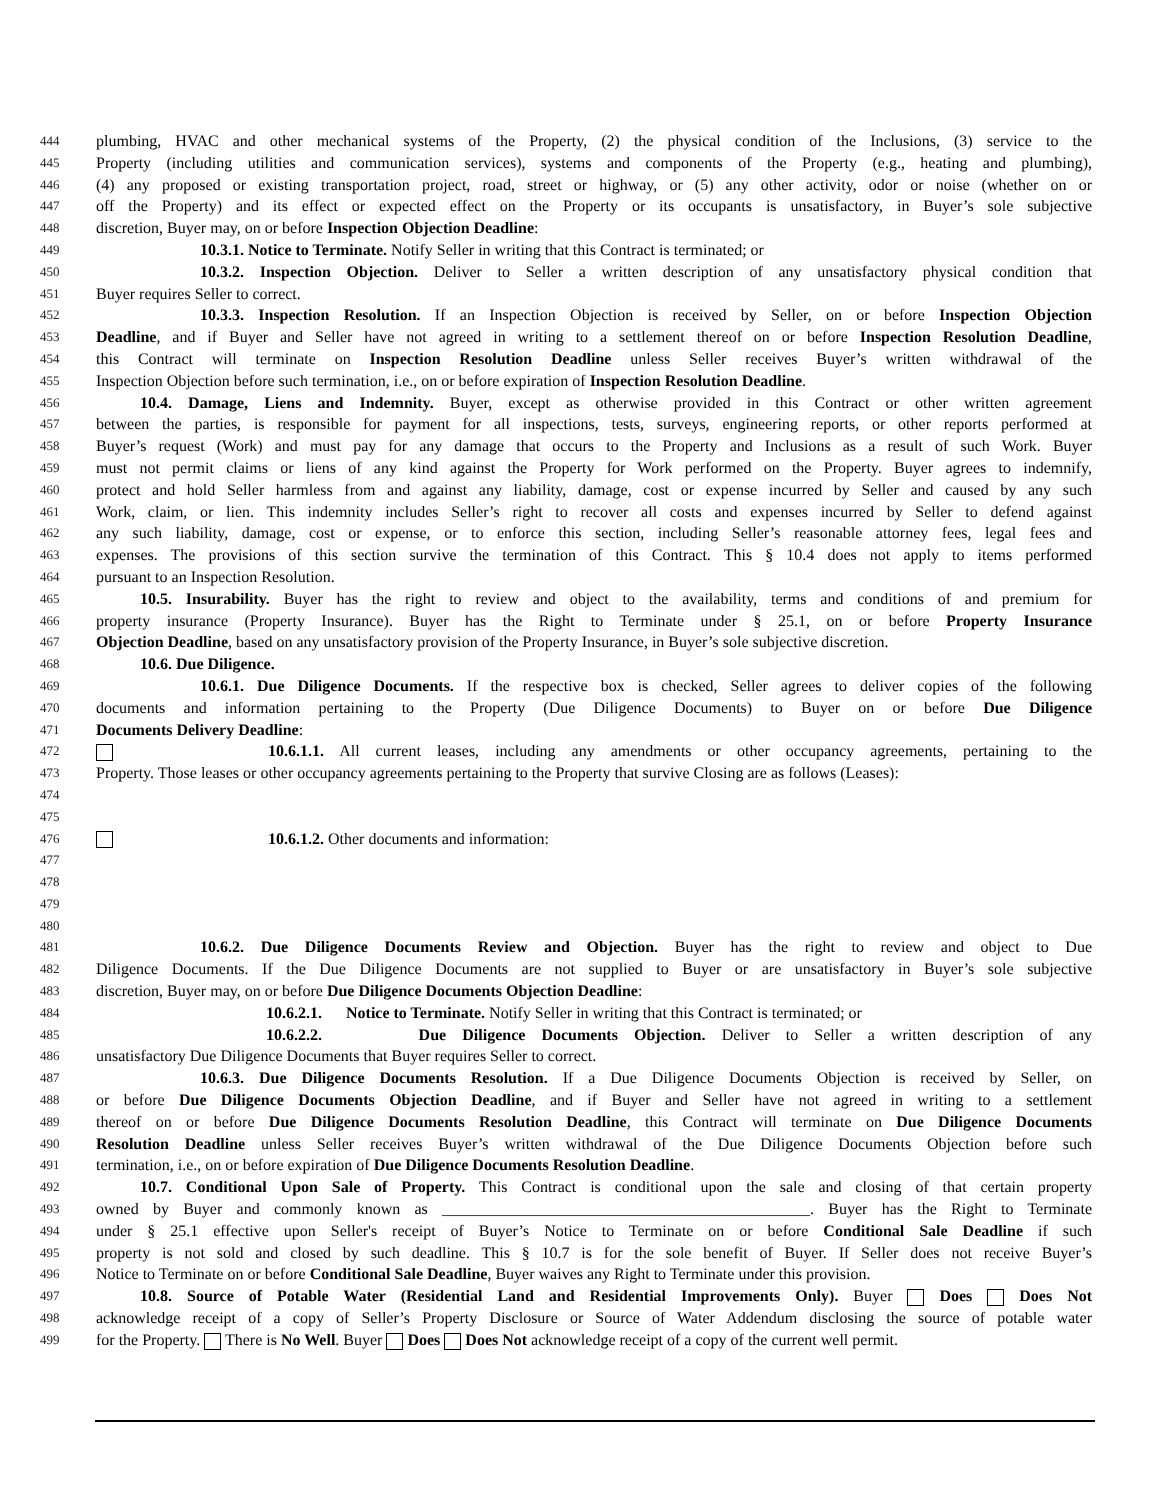444 plumbing, HVAC and other mechanical systems of the Property, (2) the physical condition of the Inclusions, (3) service to the
445 Property (including utilities and communication services), systems and components of the Property (e.g., heating and plumbing),
446 (4) any proposed or existing transportation project, road, street or highway, or (5) any other activity, odor or noise (whether on or
447 off the Property) and its effect or expected effect on the Property or its occupants is unsatisfactory, in Buyer’s sole subjective
448 discretion, Buyer may, on or before Inspection Objection Deadline:
449 10.3.1. Notice to Terminate. Notify Seller in writing that this Contract is terminated; or
450 10.3.2. Inspection Objection. Deliver to Seller a written description of any unsatisfactory physical condition that
451 Buyer requires Seller to correct.
452 10.3.3. Inspection Resolution. If an Inspection Objection is received by Seller, on or before Inspection Objection
453 Deadline, and if Buyer and Seller have not agreed in writing to a settlement thereof on or before Inspection Resolution Deadline,
454 this Contract will terminate on Inspection Resolution Deadline unless Seller receives Buyer’s written withdrawal of the
455 Inspection Objection before such termination, i.e., on or before expiration of Inspection Resolution Deadline.
456 10.4. Damage, Liens and Indemnity. Buyer, except as otherwise provided in this Contract or other written agreement
457 between the parties, is responsible for payment for all inspections, tests, surveys, engineering reports, or other reports performed at
458 Buyer’s request (Work) and must pay for any damage that occurs to the Property and Inclusions as a result of such Work. Buyer
459 must not permit claims or liens of any kind against the Property for Work performed on the Property. Buyer agrees to indemnify,
460 protect and hold Seller harmless from and against any liability, damage, cost or expense incurred by Seller and caused by any such
461 Work, claim, or lien. This indemnity includes Seller’s right to recover all costs and expenses incurred by Seller to defend against
462 any such liability, damage, cost or expense, or to enforce this section, including Seller’s reasonable attorney fees, legal fees and
463 expenses. The provisions of this section survive the termination of this Contract. This § 10.4 does not apply to items performed
464 pursuant to an Inspection Resolution.
465 10.5. Insurability. Buyer has the right to review and object to the availability, terms and conditions of and premium for
466 property insurance (Property Insurance). Buyer has the Right to Terminate under § 25.1, on or before Property Insurance
467 Objection Deadline, based on any unsatisfactory provision of the Property Insurance, in Buyer’s sole subjective discretion.
468 10.6. Due Diligence.
469 10.6.1. Due Diligence Documents. If the respective box is checked, Seller agrees to deliver copies of the following
470 documents and information pertaining to the Property (Due Diligence Documents) to Buyer on or before Due Diligence
471 Documents Delivery Deadline:
472 10.6.1.1. All current leases, including any amendments or other occupancy agreements, pertaining to the
473 Property. Those leases or other occupancy agreements pertaining to the Property that survive Closing are as follows (Leases):
474
475
476 10.6.1.2. Other documents and information:
477
478
479
480
481 10.6.2. Due Diligence Documents Review and Objection. Buyer has the right to review and object to Due
482 Diligence Documents. If the Due Diligence Documents are not supplied to Buyer or are unsatisfactory in Buyer’s sole subjective
483 discretion, Buyer may, on or before Due Diligence Documents Objection Deadline:
484 10.6.2.1. Notice to Terminate. Notify Seller in writing that this Contract is terminated; or
485 10.6.2.2. Due Diligence Documents Objection. Deliver to Seller a written description of any
486 unsatisfactory Due Diligence Documents that Buyer requires Seller to correct.
487 10.6.3. Due Diligence Documents Resolution. If a Due Diligence Documents Objection is received by Seller, on
488 or before Due Diligence Documents Objection Deadline, and if Buyer and Seller have not agreed in writing to a settlement
489 thereof on or before Due Diligence Documents Resolution Deadline, this Contract will terminate on Due Diligence Documents
490 Resolution Deadline unless Seller receives Buyer’s written withdrawal of the Due Diligence Documents Objection before such
491 termination, i.e., on or before expiration of Due Diligence Documents Resolution Deadline.
492 10.7. Conditional Upon Sale of Property. This Contract is conditional upon the sale and closing of that certain property
493 owned by Buyer and commonly known as ______________________________________________. Buyer has the Right to Terminate
494 under § 25.1 effective upon Seller's receipt of Buyer’s Notice to Terminate on or before Conditional Sale Deadline if such
495 property is not sold and closed by such deadline. This § 10.7 is for the sole benefit of Buyer. If Seller does not receive Buyer’s
496 Notice to Terminate on or before Conditional Sale Deadline, Buyer waives any Right to Terminate under this provision.
497 10.8. Source of Potable Water (Residential Land and Residential Improvements Only). Buyer Does Does Not
498 acknowledge receipt of a copy of Seller’s Property Disclosure or Source of Water Addendum disclosing the source of potable water
499 for the Property. There is No Well. Buyer Does Does Not acknowledge receipt of a copy of the current well permit.